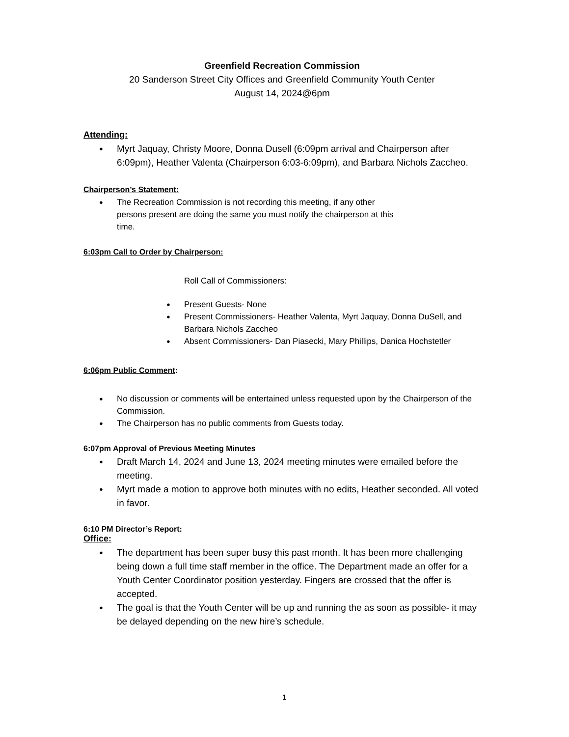Greenfield Recreation Commission
20 Sanderson Street City Offices and Greenfield Community Youth Center
August 14, 2024@6pm
Attending:
Myrt Jaquay, Christy Moore, Donna Dusell (6:09pm arrival and Chairperson after 6:09pm), Heather Valenta (Chairperson 6:03-6:09pm), and Barbara Nichols Zaccheo.
Chairperson’s Statement:
The Recreation Commission is not recording this meeting, if any other
persons present are doing the same you must notify the chairperson at this
time.
6:03pm Call to Order by Chairperson:
Roll Call of Commissioners:
Present Guests- None
Present Commissioners- Heather Valenta, Myrt Jaquay, Donna DuSell, and Barbara Nichols Zaccheo
Absent Commissioners- Dan Piasecki, Mary Phillips, Danica Hochstetler
6:06pm Public Comment:
No discussion or comments will be entertained unless requested upon by the Chairperson of the Commission.
The Chairperson has no public comments from Guests today.
6:07pm Approval of Previous Meeting Minutes
Draft March 14, 2024 and June 13, 2024 meeting minutes were emailed before the meeting.
Myrt made a motion to approve both minutes with no edits, Heather seconded. All voted in favor.
6:10 PM Director’s Report:
Office:
The department has been super busy this past month. It has been more challenging being down a full time staff member in the office. The Department made an offer for a Youth Center Coordinator position yesterday. Fingers are crossed that the offer is accepted.
The goal is that the Youth Center will be up and running the as soon as possible- it may be delayed depending on the new hire’s schedule.
1